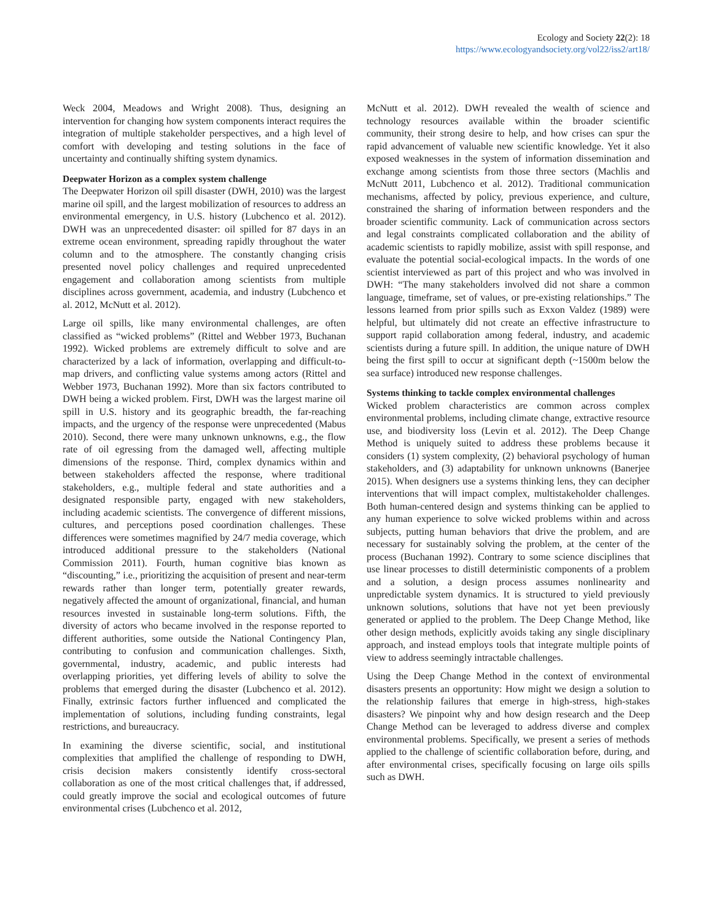Ecology and Society 22(2): 18
https://www.ecologyandsociety.org/vol22/iss2/art18/
Weck 2004, Meadows and Wright 2008). Thus, designing an intervention for changing how system components interact requires the integration of multiple stakeholder perspectives, and a high level of comfort with developing and testing solutions in the face of uncertainty and continually shifting system dynamics.
Deepwater Horizon as a complex system challenge
The Deepwater Horizon oil spill disaster (DWH, 2010) was the largest marine oil spill, and the largest mobilization of resources to address an environmental emergency, in U.S. history (Lubchenco et al. 2012). DWH was an unprecedented disaster: oil spilled for 87 days in an extreme ocean environment, spreading rapidly throughout the water column and to the atmosphere. The constantly changing crisis presented novel policy challenges and required unprecedented engagement and collaboration among scientists from multiple disciplines across government, academia, and industry (Lubchenco et al. 2012, McNutt et al. 2012).
Large oil spills, like many environmental challenges, are often classified as “wicked problems” (Rittel and Webber 1973, Buchanan 1992). Wicked problems are extremely difficult to solve and are characterized by a lack of information, overlapping and difficult-to-map drivers, and conflicting value systems among actors (Rittel and Webber 1973, Buchanan 1992). More than six factors contributed to DWH being a wicked problem. First, DWH was the largest marine oil spill in U.S. history and its geographic breadth, the far-reaching impacts, and the urgency of the response were unprecedented (Mabus 2010). Second, there were many unknown unknowns, e.g., the flow rate of oil egressing from the damaged well, affecting multiple dimensions of the response. Third, complex dynamics within and between stakeholders affected the response, where traditional stakeholders, e.g., multiple federal and state authorities and a designated responsible party, engaged with new stakeholders, including academic scientists. The convergence of different missions, cultures, and perceptions posed coordination challenges. These differences were sometimes magnified by 24/7 media coverage, which introduced additional pressure to the stakeholders (National Commission 2011). Fourth, human cognitive bias known as “discounting,” i.e., prioritizing the acquisition of present and near-term rewards rather than longer term, potentially greater rewards, negatively affected the amount of organizational, financial, and human resources invested in sustainable long-term solutions. Fifth, the diversity of actors who became involved in the response reported to different authorities, some outside the National Contingency Plan, contributing to confusion and communication challenges. Sixth, governmental, industry, academic, and public interests had overlapping priorities, yet differing levels of ability to solve the problems that emerged during the disaster (Lubchenco et al. 2012). Finally, extrinsic factors further influenced and complicated the implementation of solutions, including funding constraints, legal restrictions, and bureaucracy.
In examining the diverse scientific, social, and institutional complexities that amplified the challenge of responding to DWH, crisis decision makers consistently identify cross-sectoral collaboration as one of the most critical challenges that, if addressed, could greatly improve the social and ecological outcomes of future environmental crises (Lubchenco et al. 2012,
McNutt et al. 2012). DWH revealed the wealth of science and technology resources available within the broader scientific community, their strong desire to help, and how crises can spur the rapid advancement of valuable new scientific knowledge. Yet it also exposed weaknesses in the system of information dissemination and exchange among scientists from those three sectors (Machlis and McNutt 2011, Lubchenco et al. 2012). Traditional communication mechanisms, affected by policy, previous experience, and culture, constrained the sharing of information between responders and the broader scientific community. Lack of communication across sectors and legal constraints complicated collaboration and the ability of academic scientists to rapidly mobilize, assist with spill response, and evaluate the potential social-ecological impacts. In the words of one scientist interviewed as part of this project and who was involved in DWH: “The many stakeholders involved did not share a common language, timeframe, set of values, or pre-existing relationships.” The lessons learned from prior spills such as Exxon Valdez (1989) were helpful, but ultimately did not create an effective infrastructure to support rapid collaboration among federal, industry, and academic scientists during a future spill. In addition, the unique nature of DWH being the first spill to occur at significant depth (~1500m below the sea surface) introduced new response challenges.
Systems thinking to tackle complex environmental challenges
Wicked problem characteristics are common across complex environmental problems, including climate change, extractive resource use, and biodiversity loss (Levin et al. 2012). The Deep Change Method is uniquely suited to address these problems because it considers (1) system complexity, (2) behavioral psychology of human stakeholders, and (3) adaptability for unknown unknowns (Banerjee 2015). When designers use a systems thinking lens, they can decipher interventions that will impact complex, multistakeholder challenges. Both human-centered design and systems thinking can be applied to any human experience to solve wicked problems within and across subjects, putting human behaviors that drive the problem, and are necessary for sustainably solving the problem, at the center of the process (Buchanan 1992). Contrary to some science disciplines that use linear processes to distill deterministic components of a problem and a solution, a design process assumes nonlinearity and unpredictable system dynamics. It is structured to yield previously unknown solutions, solutions that have not yet been previously generated or applied to the problem. The Deep Change Method, like other design methods, explicitly avoids taking any single disciplinary approach, and instead employs tools that integrate multiple points of view to address seemingly intractable challenges.
Using the Deep Change Method in the context of environmental disasters presents an opportunity: How might we design a solution to the relationship failures that emerge in high-stress, high-stakes disasters? We pinpoint why and how design research and the Deep Change Method can be leveraged to address diverse and complex environmental problems. Specifically, we present a series of methods applied to the challenge of scientific collaboration before, during, and after environmental crises, specifically focusing on large oils spills such as DWH.